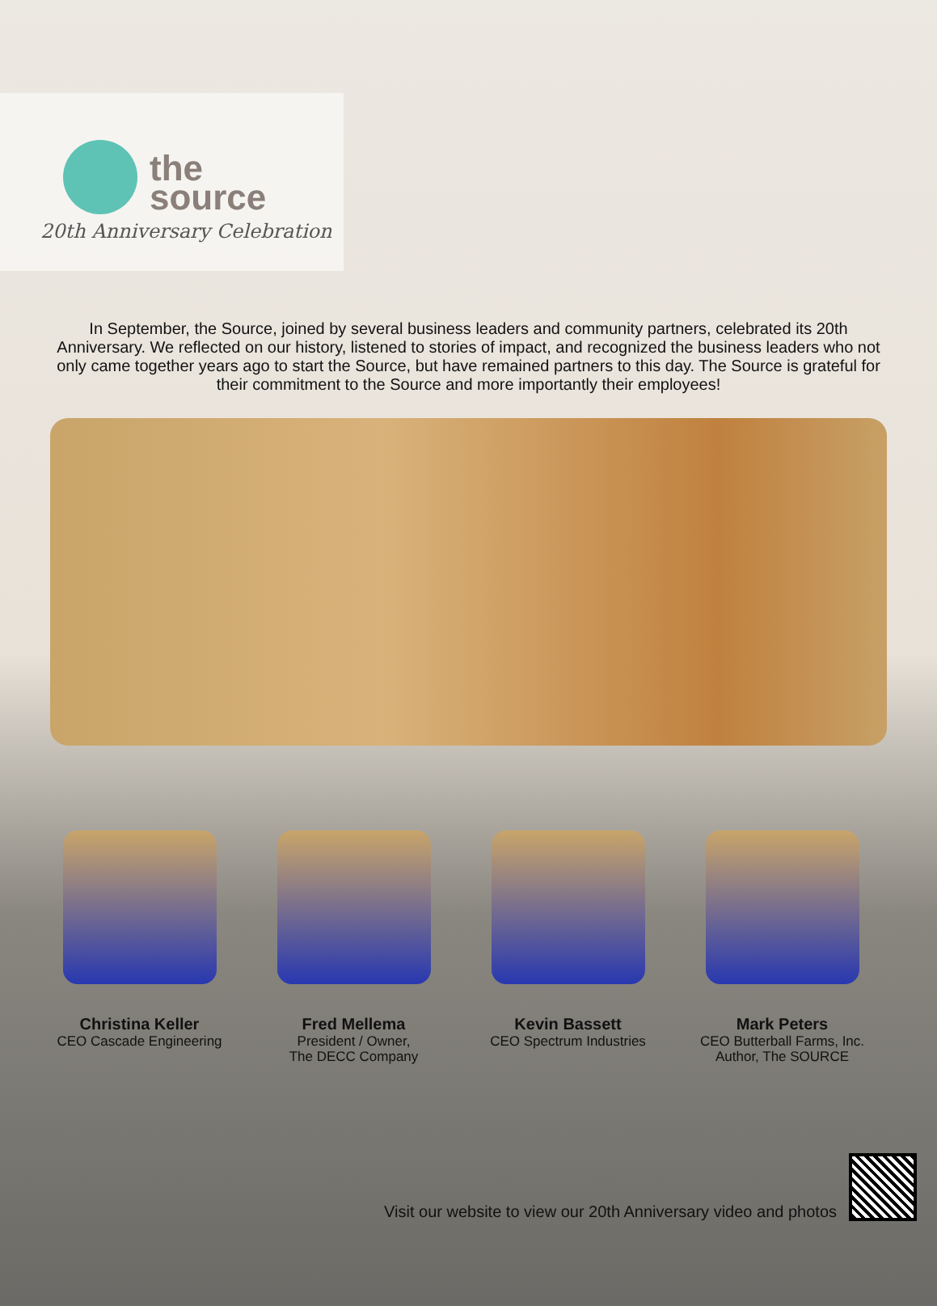the
source
20th Anniversary Celebration
In September, the Source, joined by several business leaders and community partners, celebrated its 20th Anniversary. We reflected on our history, listened to stories of impact, and recognized the business leaders who not only came together years ago to start the Source, but have remained partners to this day. The Source is grateful for their commitment to the Source and more importantly their employees!
Christina Keller
CEO Cascade Engineering
Fred Mellema
President / Owner,
The DECC Company
Kevin Bassett
CEO Spectrum Industries
Mark Peters
CEO Butterball Farms, Inc.
Author, The SOURCE
Visit our website to view our 20th Anniversary video and photos